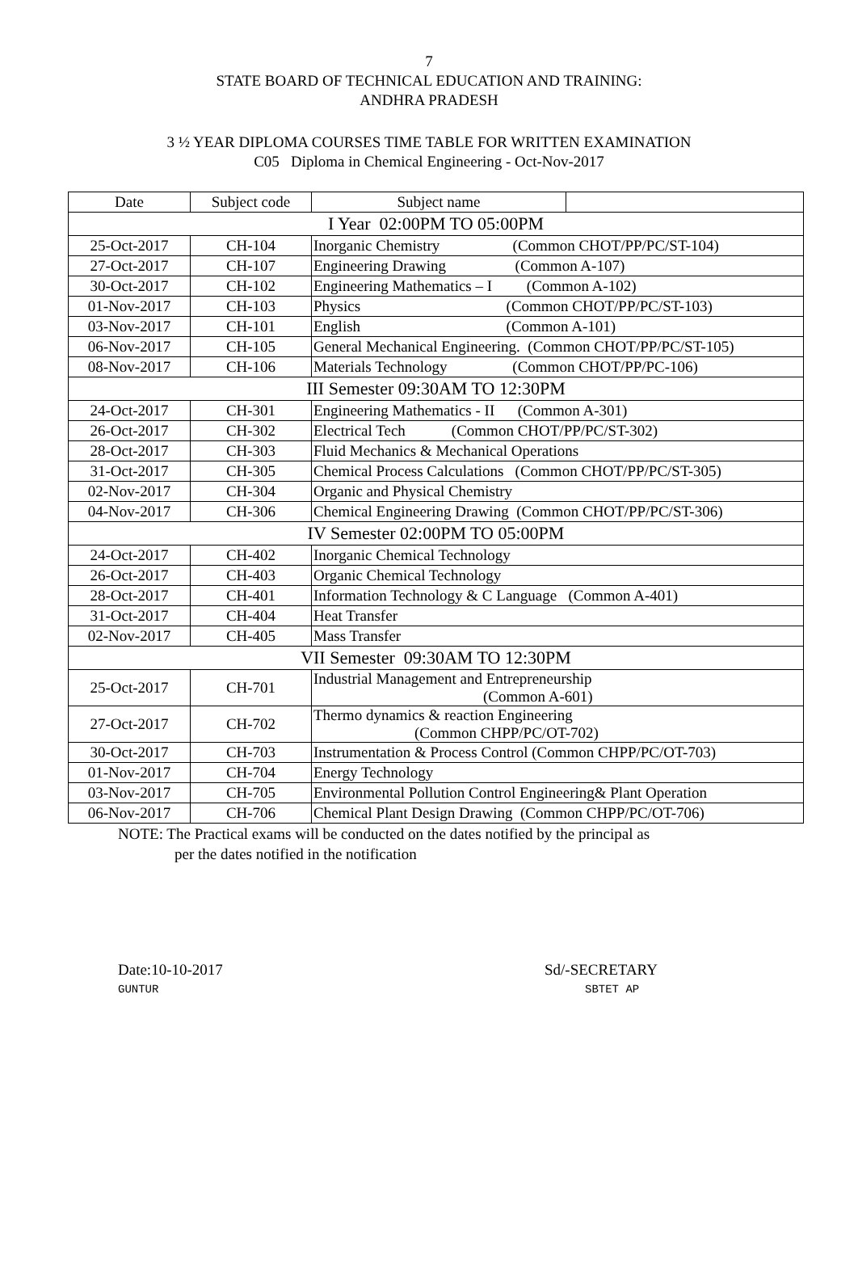7
STATE BOARD OF TECHNICAL EDUCATION AND TRAINING:
ANDHRA PRADESH
3 ½ YEAR DIPLOMA COURSES TIME TABLE FOR WRITTEN EXAMINATION
C05 Diploma in Chemical Engineering - Oct-Nov-2017
| Date | Subject code | Subject name | |
| --- | --- | --- | --- |
| I Year 02:00PM TO 05:00PM | | | |
| 25-Oct-2017 | CH-104 | Inorganic Chemistry (Common CHOT/PP/PC/ST-104) | |
| 27-Oct-2017 | CH-107 | Engineering Drawing (Common A-107) | |
| 30-Oct-2017 | CH-102 | Engineering Mathematics – I (Common A-102) | |
| 01-Nov-2017 | CH-103 | Physics (Common CHOT/PP/PC/ST-103) | |
| 03-Nov-2017 | CH-101 | English (Common A-101) | |
| 06-Nov-2017 | CH-105 | General Mechanical Engineering. (Common CHOT/PP/PC/ST-105) | |
| 08-Nov-2017 | CH-106 | Materials Technology (Common CHOT/PP/PC-106) | |
| III Semester 09:30AM TO 12:30PM | | | |
| 24-Oct-2017 | CH-301 | Engineering Mathematics - II (Common A-301) | |
| 26-Oct-2017 | CH-302 | Electrical Tech (Common CHOT/PP/PC/ST-302) | |
| 28-Oct-2017 | CH-303 | Fluid Mechanics & Mechanical Operations | |
| 31-Oct-2017 | CH-305 | Chemical Process Calculations (Common CHOT/PP/PC/ST-305) | |
| 02-Nov-2017 | CH-304 | Organic and Physical Chemistry | |
| 04-Nov-2017 | CH-306 | Chemical Engineering Drawing (Common CHOT/PP/PC/ST-306) | |
| IV Semester 02:00PM TO 05:00PM | | | |
| 24-Oct-2017 | CH-402 | Inorganic Chemical Technology | |
| 26-Oct-2017 | CH-403 | Organic Chemical Technology | |
| 28-Oct-2017 | CH-401 | Information Technology & C Language (Common A-401) | |
| 31-Oct-2017 | CH-404 | Heat Transfer | |
| 02-Nov-2017 | CH-405 | Mass Transfer | |
| VII Semester 09:30AM TO 12:30PM | | | |
| 25-Oct-2017 | CH-701 | Industrial Management and Entrepreneurship (Common A-601) | |
| 27-Oct-2017 | CH-702 | Thermo dynamics & reaction Engineering (Common CHPP/PC/OT-702) | |
| 30-Oct-2017 | CH-703 | Instrumentation & Process Control (Common CHPP/PC/OT-703) | |
| 01-Nov-2017 | CH-704 | Energy Technology | |
| 03-Nov-2017 | CH-705 | Environmental Pollution Control Engineering& Plant Operation | |
| 06-Nov-2017 | CH-706 | Chemical Plant Design Drawing (Common CHPP/PC/OT-706) | |
NOTE: The Practical exams will be conducted on the dates notified by the principal as
per the dates notified in the notification
Date:10-10-2017
GUNTUR
Sd/-SECRETARY
SBTET AP